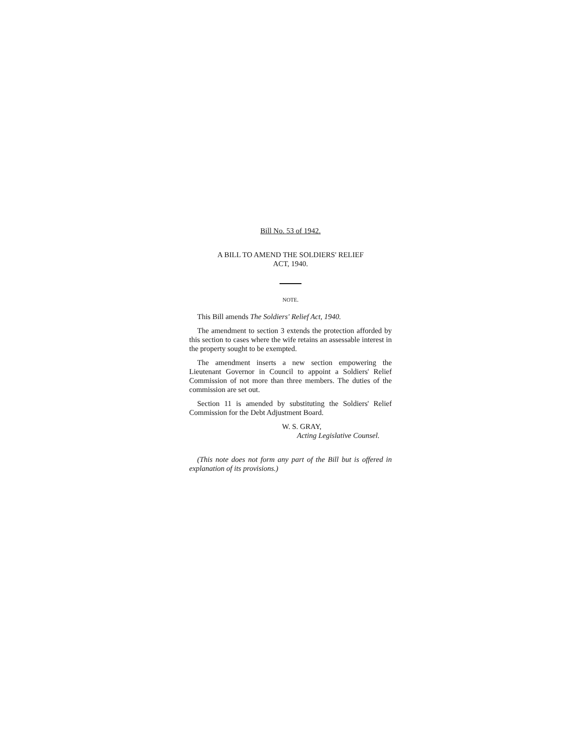Bill No. 53 of 1942.
A BILL TO AMEND THE SOLDIERS' RELIEF
ACT, 1940.
NOTE.
This Bill amends The Soldiers' Relief Act, 1940.
The amendment to section 3 extends the protection afforded by this section to cases where the wife retains an assessable interest in the property sought to be exempted.
The amendment inserts a new section empowering the Lieutenant Governor in Council to appoint a Soldiers' Relief Commission of not more than three members. The duties of the commission are set out.
Section 11 is amended by substituting the Soldiers' Relief Commission for the Debt Adjustment Board.
W. S. GRAY,
Acting Legislative Counsel.
(This note does not form any part of the Bill but is offered in explanation of its provisions.)